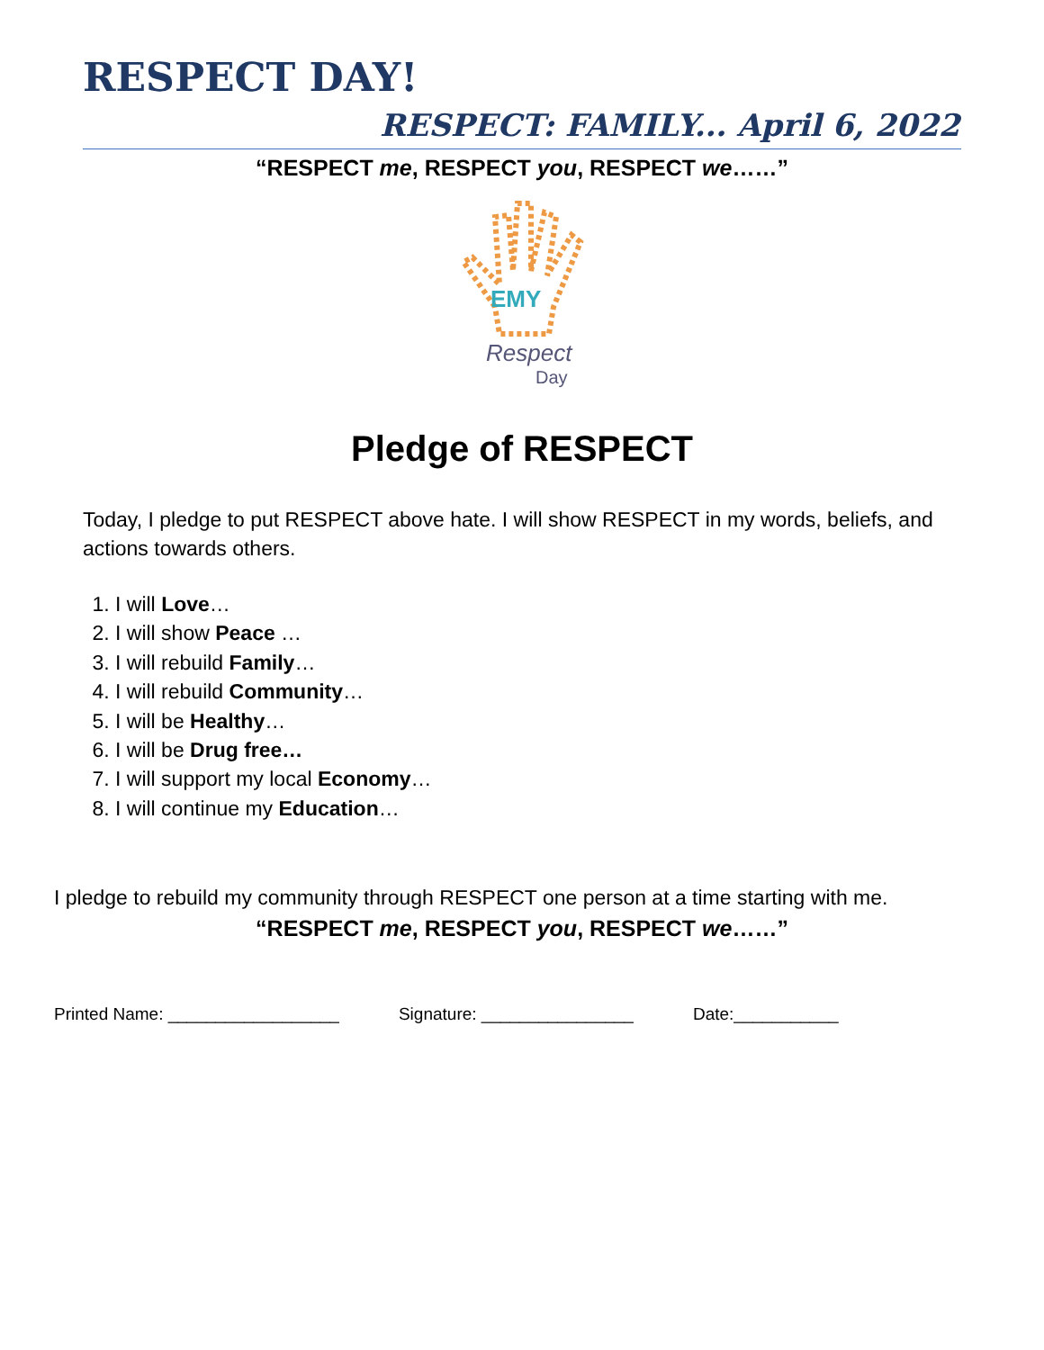RESPECT DAY!
RESPECT: FAMILY... April 6, 2022
“RESPECT me, RESPECT you, RESPECT we……”
EMY
Respect
Day
Pledge of RESPECT
Today, I pledge to put RESPECT above hate. I will show RESPECT in my words, beliefs, and actions towards others.
1. I will Love…
2. I will show Peace …
3. I will rebuild Family…
4. I will rebuild Community…
5. I will be Healthy…
6. I will be Drug free…
7. I will support my local Economy…
8. I will continue my Education…
I pledge to rebuild my community through RESPECT one person at a time starting with me.
“RESPECT me, RESPECT you, RESPECT we……”
Printed Name: __________________ Signature: ________________ Date:___________